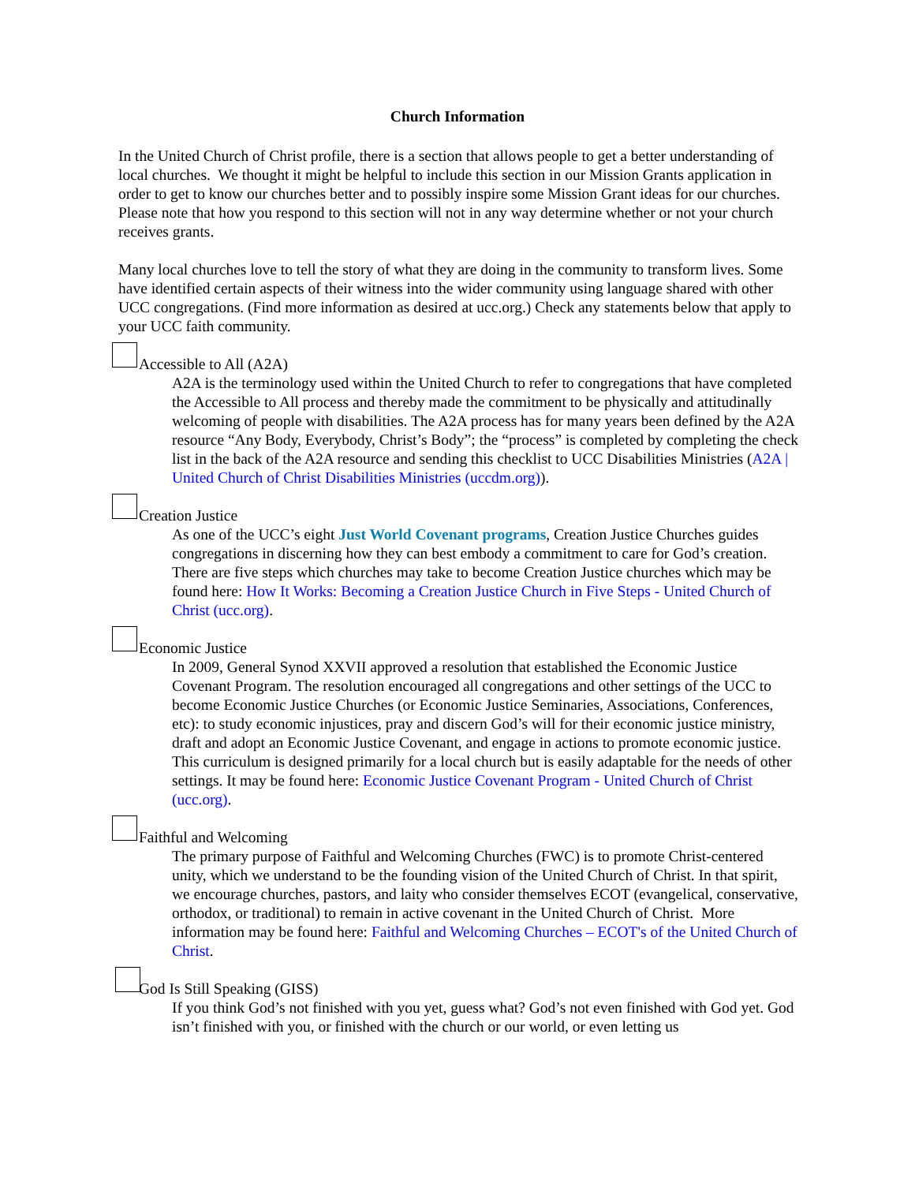Church Information
In the United Church of Christ profile, there is a section that allows people to get a better understanding of local churches. We thought it might be helpful to include this section in our Mission Grants application in order to get to know our churches better and to possibly inspire some Mission Grant ideas for our churches. Please note that how you respond to this section will not in any way determine whether or not your church receives grants.
Many local churches love to tell the story of what they are doing in the community to transform lives. Some have identified certain aspects of their witness into the wider community using language shared with other UCC congregations. (Find more information as desired at ucc.org.) Check any statements below that apply to your UCC faith community.
Accessible to All (A2A)
A2A is the terminology used within the United Church to refer to congregations that have completed the Accessible to All process and thereby made the commitment to be physically and attitudinally welcoming of people with disabilities. The A2A process has for many years been defined by the A2A resource “Any Body, Everybody, Christ’s Body”; the “process” is completed by completing the check list in the back of the A2A resource and sending this checklist to UCC Disabilities Ministries (A2A | United Church of Christ Disabilities Ministries (uccdm.org)).
Creation Justice
As one of the UCC’s eight Just World Covenant programs, Creation Justice Churches guides congregations in discerning how they can best embody a commitment to care for God’s creation. There are five steps which churches may take to become Creation Justice churches which may be found here: How It Works: Becoming a Creation Justice Church in Five Steps - United Church of Christ (ucc.org).
Economic Justice
In 2009, General Synod XXVII approved a resolution that established the Economic Justice Covenant Program. The resolution encouraged all congregations and other settings of the UCC to become Economic Justice Churches (or Economic Justice Seminaries, Associations, Conferences, etc): to study economic injustices, pray and discern God’s will for their economic justice ministry, draft and adopt an Economic Justice Covenant, and engage in actions to promote economic justice. This curriculum is designed primarily for a local church but is easily adaptable for the needs of other settings. It may be found here: Economic Justice Covenant Program - United Church of Christ (ucc.org).
Faithful and Welcoming
The primary purpose of Faithful and Welcoming Churches (FWC) is to promote Christ-centered unity, which we understand to be the founding vision of the United Church of Christ. In that spirit, we encourage churches, pastors, and laity who consider themselves ECOT (evangelical, conservative, orthodox, or traditional) to remain in active covenant in the United Church of Christ. More information may be found here: Faithful and Welcoming Churches – ECOT's of the United Church of Christ.
God Is Still Speaking (GISS)
If you think God’s not finished with you yet, guess what? God’s not even finished with God yet. God isn’t finished with you, or finished with the church or our world, or even letting us